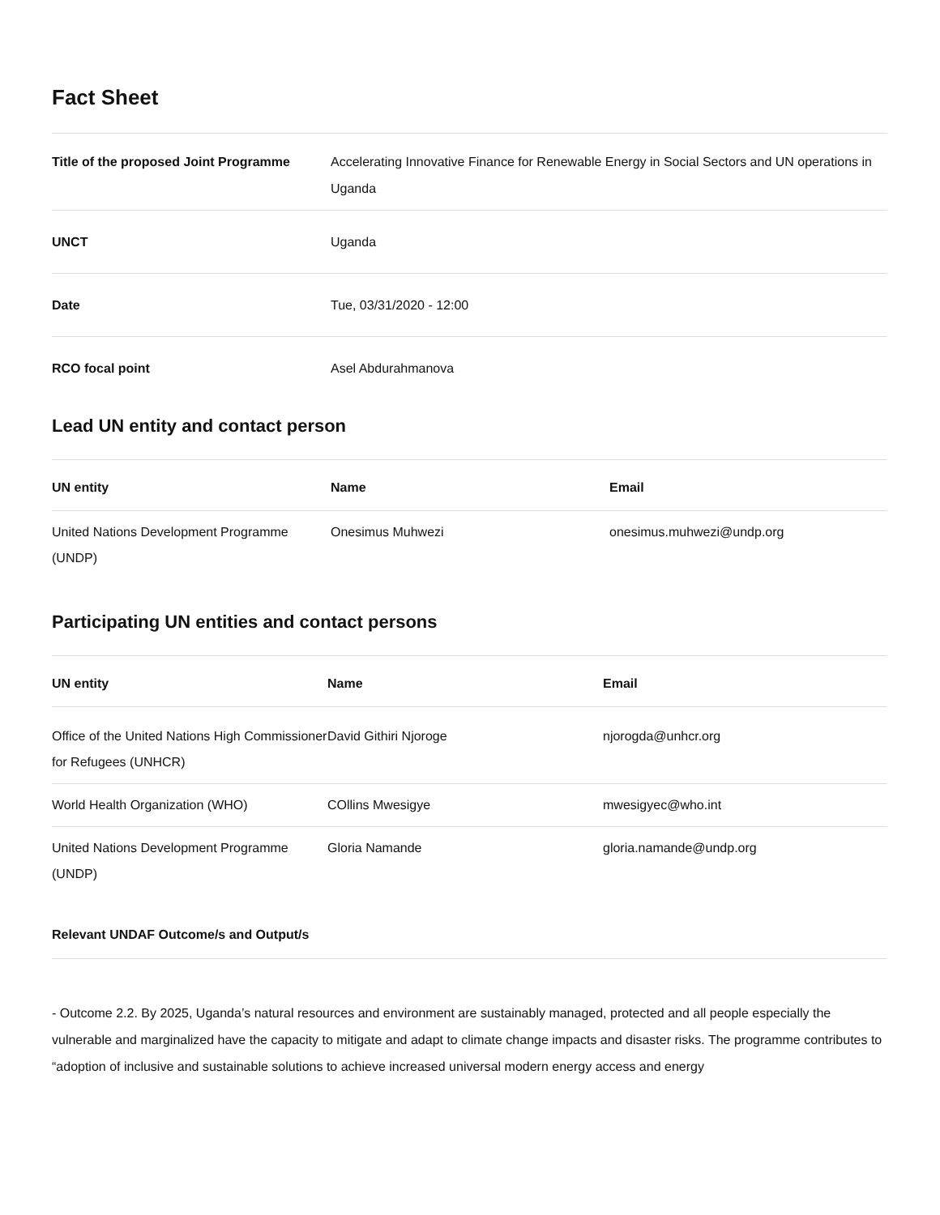Fact Sheet
| Title of the proposed Joint Programme | Accelerating Innovative Finance for Renewable Energy in Social Sectors and UN operations in Uganda |
| UNCT | Uganda |
| Date | Tue, 03/31/2020 - 12:00 |
| RCO focal point | Asel Abdurahmanova |
Lead UN entity and contact person
| UN entity | Name | Email |
| --- | --- | --- |
| United Nations Development Programme (UNDP) | Onesimus Muhwezi | onesimus.muhwezi@undp.org |
Participating UN entities and contact persons
| UN entity | Name | Email |
| --- | --- | --- |
| Office of the United Nations High Commissioner for Refugees (UNHCR) | David Githiri Njoroge | njorogda@unhcr.org |
| World Health Organization (WHO) | COllins Mwesigye | mwesigyec@who.int |
| United Nations Development Programme (UNDP) | Gloria Namande | gloria.namande@undp.org |
Relevant UNDAF Outcome/s and Output/s
- Outcome 2.2. By 2025, Uganda’s natural resources and environment are sustainably managed, protected and all people especially the vulnerable and marginalized have the capacity to mitigate and adapt to climate change impacts and disaster risks. The programme contributes to “adoption of inclusive and sustainable solutions to achieve increased universal modern energy access and energy